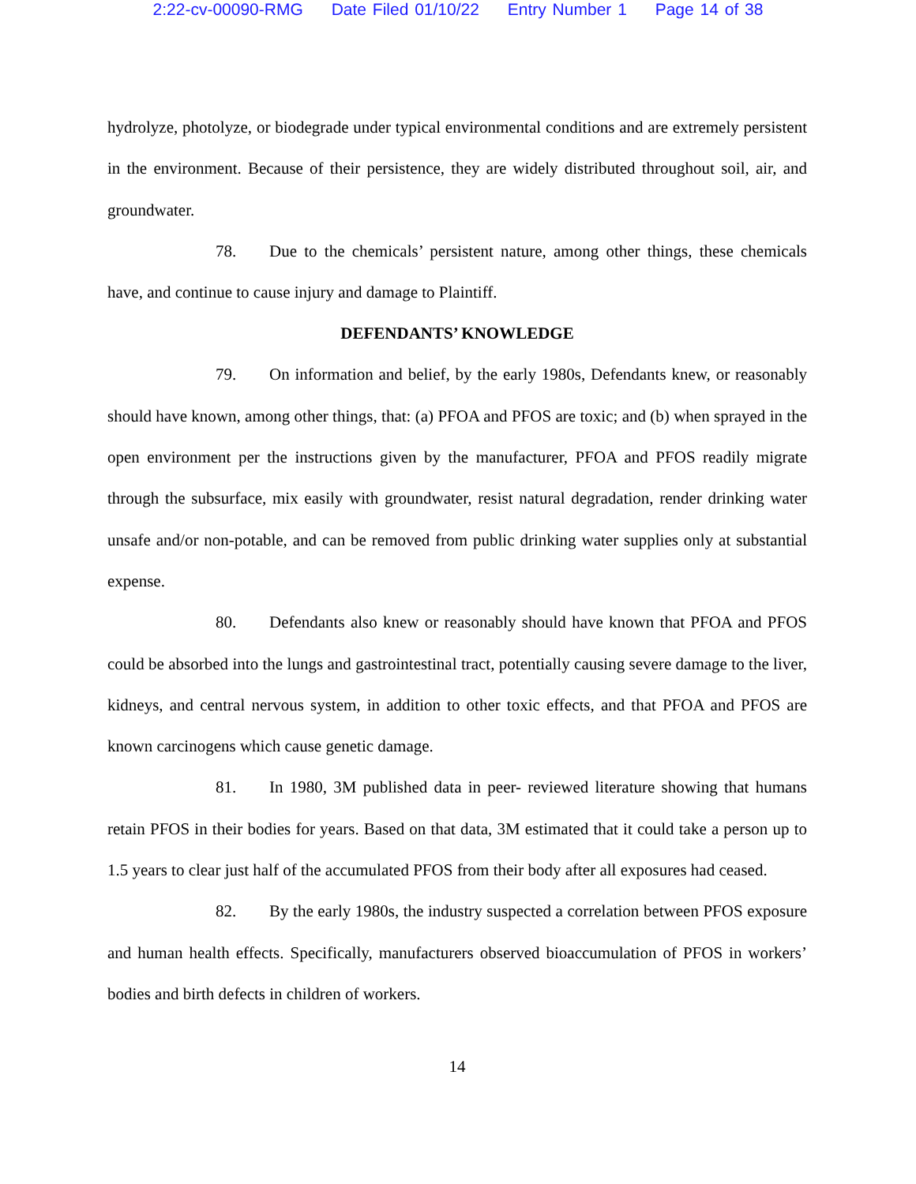2:22-cv-00090-RMG Date Filed 01/10/22 Entry Number 1 Page 14 of 38
hydrolyze, photolyze, or biodegrade under typical environmental conditions and are extremely persistent in the environment. Because of their persistence, they are widely distributed throughout soil, air, and groundwater.
78. Due to the chemicals’ persistent nature, among other things, these chemicals have, and continue to cause injury and damage to Plaintiff.
DEFENDANTS’ KNOWLEDGE
79. On information and belief, by the early 1980s, Defendants knew, or reasonably should have known, among other things, that: (a) PFOA and PFOS are toxic; and (b) when sprayed in the open environment per the instructions given by the manufacturer, PFOA and PFOS readily migrate through the subsurface, mix easily with groundwater, resist natural degradation, render drinking water unsafe and/or non-potable, and can be removed from public drinking water supplies only at substantial expense.
80. Defendants also knew or reasonably should have known that PFOA and PFOS could be absorbed into the lungs and gastrointestinal tract, potentially causing severe damage to the liver, kidneys, and central nervous system, in addition to other toxic effects, and that PFOA and PFOS are known carcinogens which cause genetic damage.
81. In 1980, 3M published data in peer- reviewed literature showing that humans retain PFOS in their bodies for years. Based on that data, 3M estimated that it could take a person up to 1.5 years to clear just half of the accumulated PFOS from their body after all exposures had ceased.
82. By the early 1980s, the industry suspected a correlation between PFOS exposure and human health effects. Specifically, manufacturers observed bioaccumulation of PFOS in workers’ bodies and birth defects in children of workers.
14